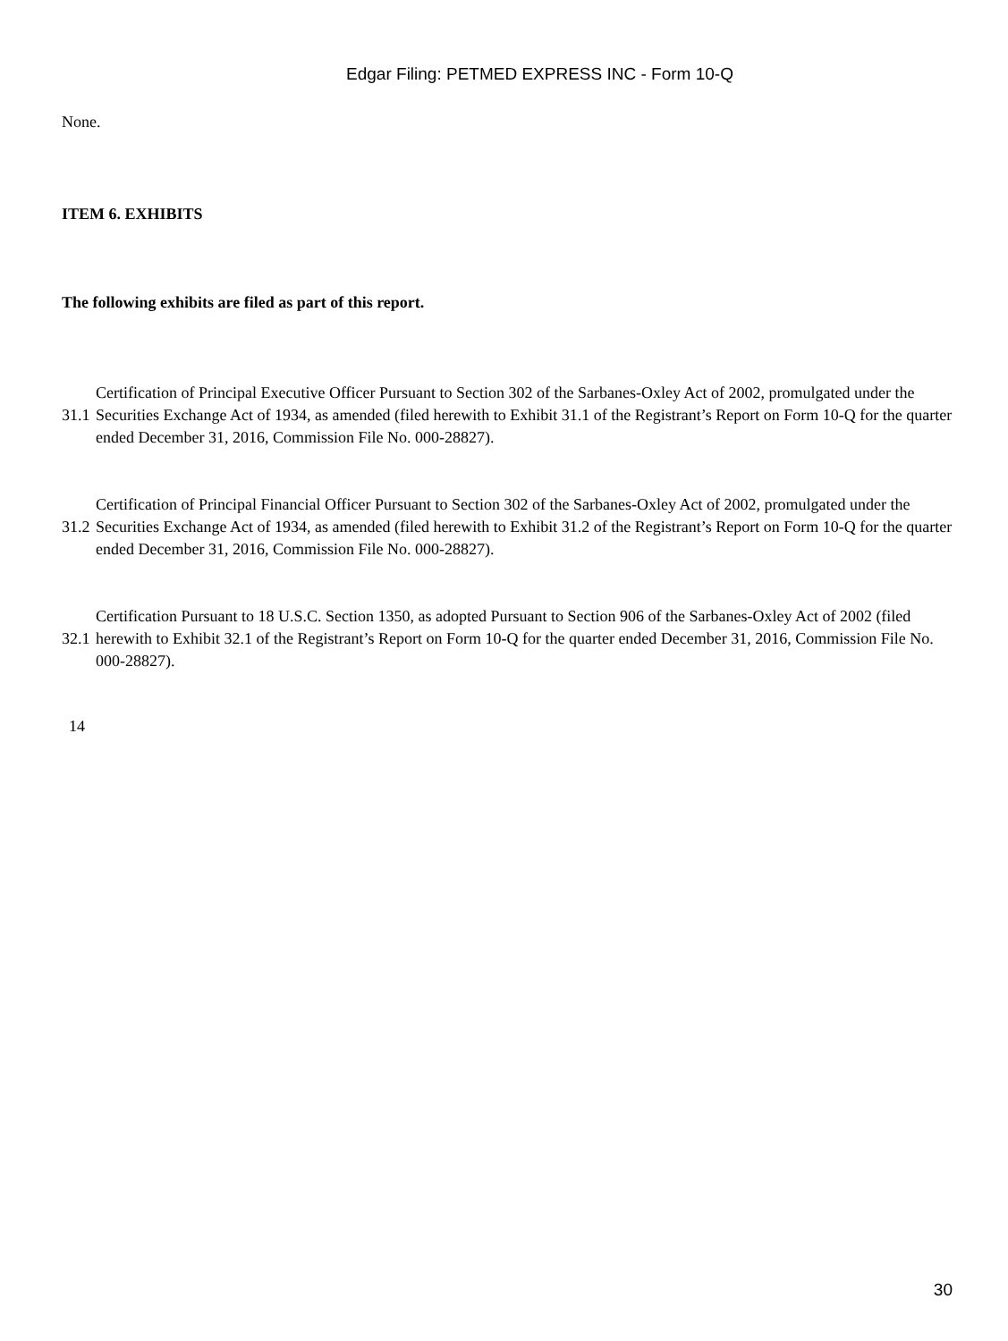Edgar Filing: PETMED EXPRESS INC - Form 10-Q
None.
ITEM 6. EXHIBITS
The following exhibits are filed as part of this report.
| 31.1 | Certification of Principal Executive Officer Pursuant to Section 302 of the Sarbanes-Oxley Act of 2002, promulgated under the Securities Exchange Act of 1934, as amended (filed herewith to Exhibit 31.1 of the Registrant’s Report on Form 10-Q for the quarter ended December 31, 2016, Commission File No. 000-28827). |
| 31.2 | Certification of Principal Financial Officer Pursuant to Section 302 of the Sarbanes-Oxley Act of 2002, promulgated under the Securities Exchange Act of 1934, as amended (filed herewith to Exhibit 31.2 of the Registrant’s Report on Form 10-Q for the quarter ended December 31, 2016, Commission File No. 000-28827). |
| 32.1 | Certification Pursuant to 18 U.S.C. Section 1350, as adopted Pursuant to Section 906 of the Sarbanes-Oxley Act of 2002 (filed herewith to Exhibit 32.1 of the Registrant’s Report on Form 10-Q for the quarter ended December 31, 2016, Commission File No. 000-28827). |
14
30